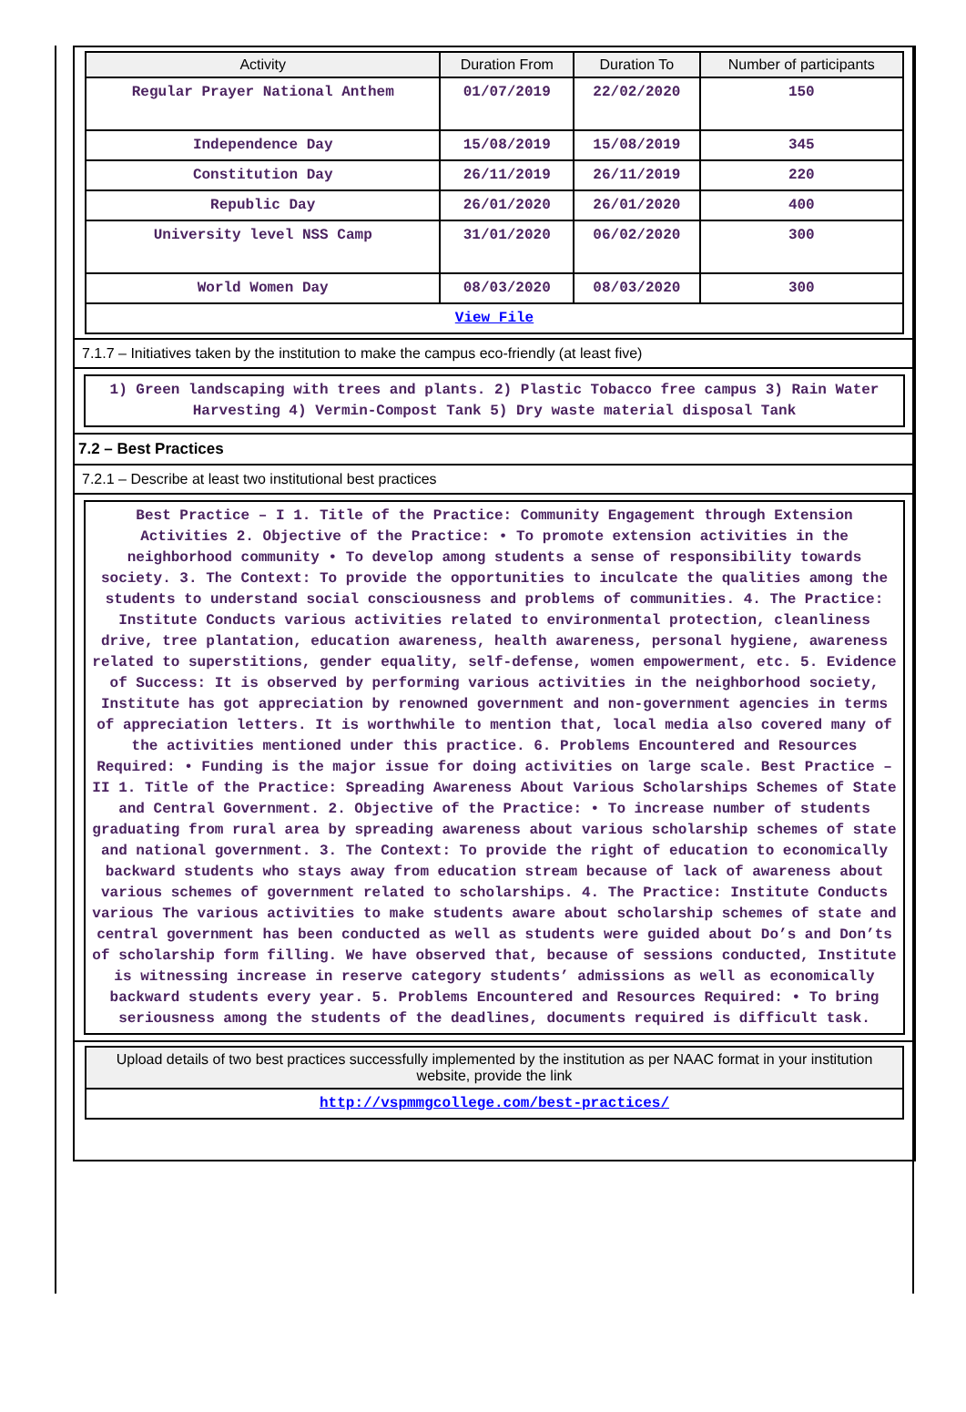| Activity | Duration From | Duration To | Number of participants |
| --- | --- | --- | --- |
| Regular Prayer National Anthem | 01/07/2019 | 22/02/2020 | 150 |
| Independence Day | 15/08/2019 | 15/08/2019 | 345 |
| Constitution Day | 26/11/2019 | 26/11/2019 | 220 |
| Republic Day | 26/01/2020 | 26/01/2020 | 400 |
| University level NSS Camp | 31/01/2020 | 06/02/2020 | 300 |
| World Women Day | 08/03/2020 | 08/03/2020 | 300 |
| View File | | | |
7.1.7 – Initiatives taken by the institution to make the campus eco-friendly (at least five)
1) Green landscaping with trees and plants. 2) Plastic Tobacco free campus 3) Rain Water Harvesting 4) Vermin-Compost Tank 5) Dry waste material disposal Tank
7.2 – Best Practices
7.2.1 – Describe at least two institutional best practices
Best Practice – I 1. Title of the Practice: Community Engagement through Extension Activities 2. Objective of the Practice: • To promote extension activities in the neighborhood community • To develop among students a sense of responsibility towards society. 3. The Context: To provide the opportunities to inculcate the qualities among the students to understand social consciousness and problems of communities. 4. The Practice: Institute Conducts various activities related to environmental protection, cleanliness drive, tree plantation, education awareness, health awareness, personal hygiene, awareness related to superstitions, gender equality, self-defense, women empowerment, etc. 5. Evidence of Success: It is observed by performing various activities in the neighborhood society, Institute has got appreciation by renowned government and non-government agencies in terms of appreciation letters. It is worthwhile to mention that, local media also covered many of the activities mentioned under this practice. 6. Problems Encountered and Resources Required: • Funding is the major issue for doing activities on large scale. Best Practice – II 1. Title of the Practice: Spreading Awareness About Various Scholarships Schemes of State and Central Government. 2. Objective of the Practice: • To increase number of students graduating from rural area by spreading awareness about various scholarship schemes of state and national government. 3. The Context: To provide the right of education to economically backward students who stays away from education stream because of lack of awareness about various schemes of government related to scholarships. 4. The Practice: Institute Conducts various The various activities to make students aware about scholarship schemes of state and central government has been conducted as well as students were guided about Do’s and Don’ts of scholarship form filling. We have observed that, because of sessions conducted, Institute is witnessing increase in reserve category students’ admissions as well as economically backward students every year. 5. Problems Encountered and Resources Required: • To bring seriousness among the students of the deadlines, documents required is difficult task.
| Upload details of two best practices successfully implemented by the institution as per NAAC format in your institution website, provide the link |
| --- |
| http://vspmmgcollege.com/best-practices/ |